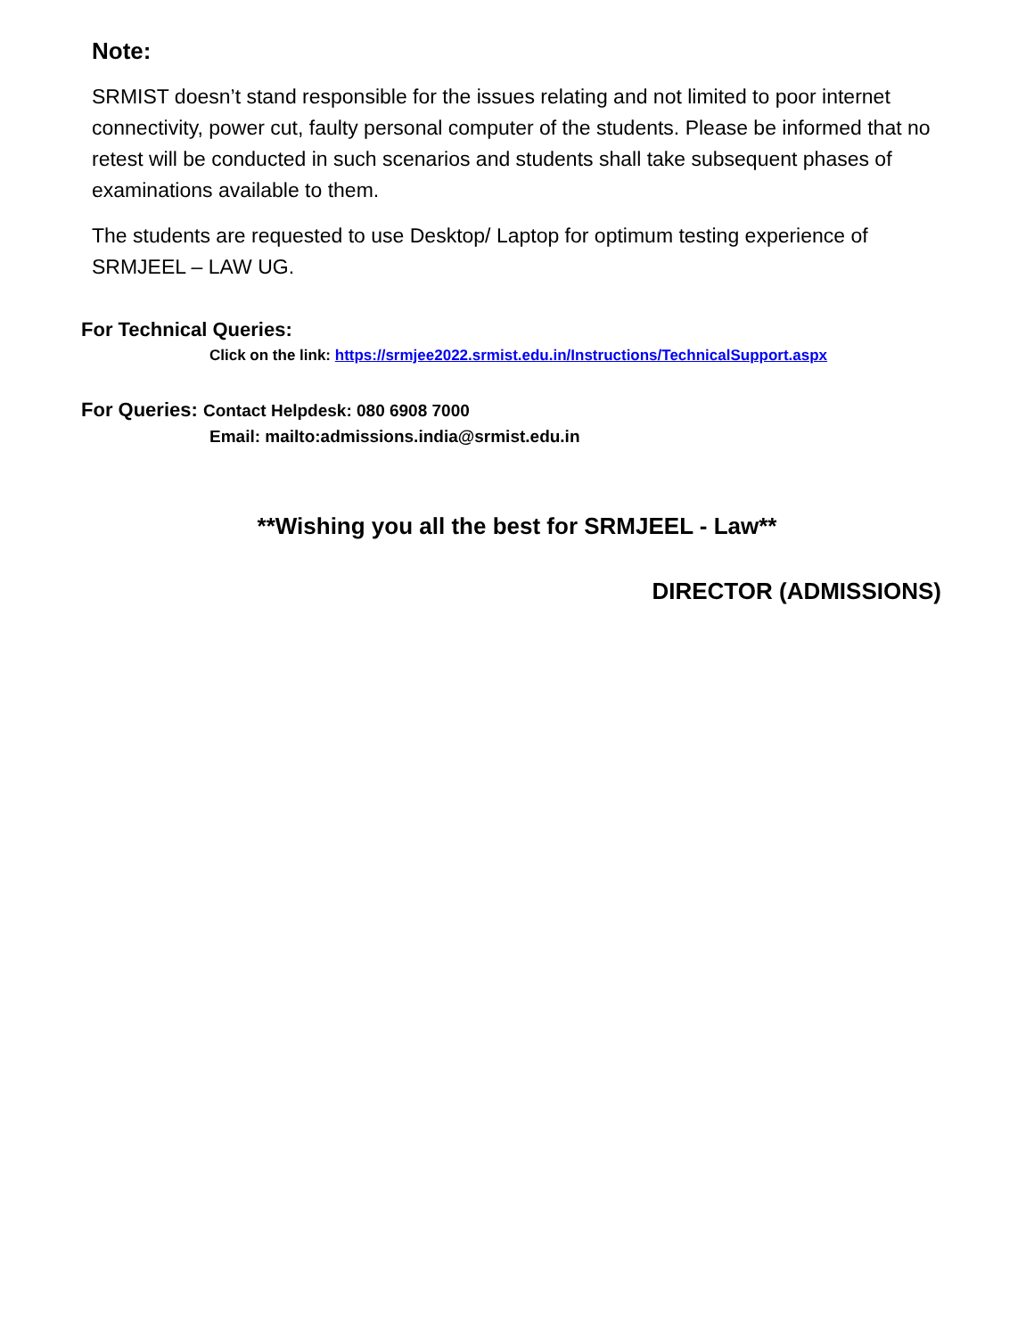Note:
SRMIST doesn’t stand responsible for the issues relating and not limited to poor internet connectivity, power cut, faulty personal computer of the students. Please be informed that no retest will be conducted in such scenarios and students shall take subsequent phases of examinations available to them.
The students are requested to use Desktop/ Laptop for optimum testing experience of SRMJEEL – LAW UG.
For Technical Queries:
Click on the link: https://srmjee2022.srmist.edu.in/Instructions/TechnicalSupport.aspx
For Queries: Contact Helpdesk: 080 6908 7000
Email: mailto:admissions.india@srmist.edu.in
**Wishing you all the best for SRMJEEL - Law**
DIRECTOR (ADMISSIONS)